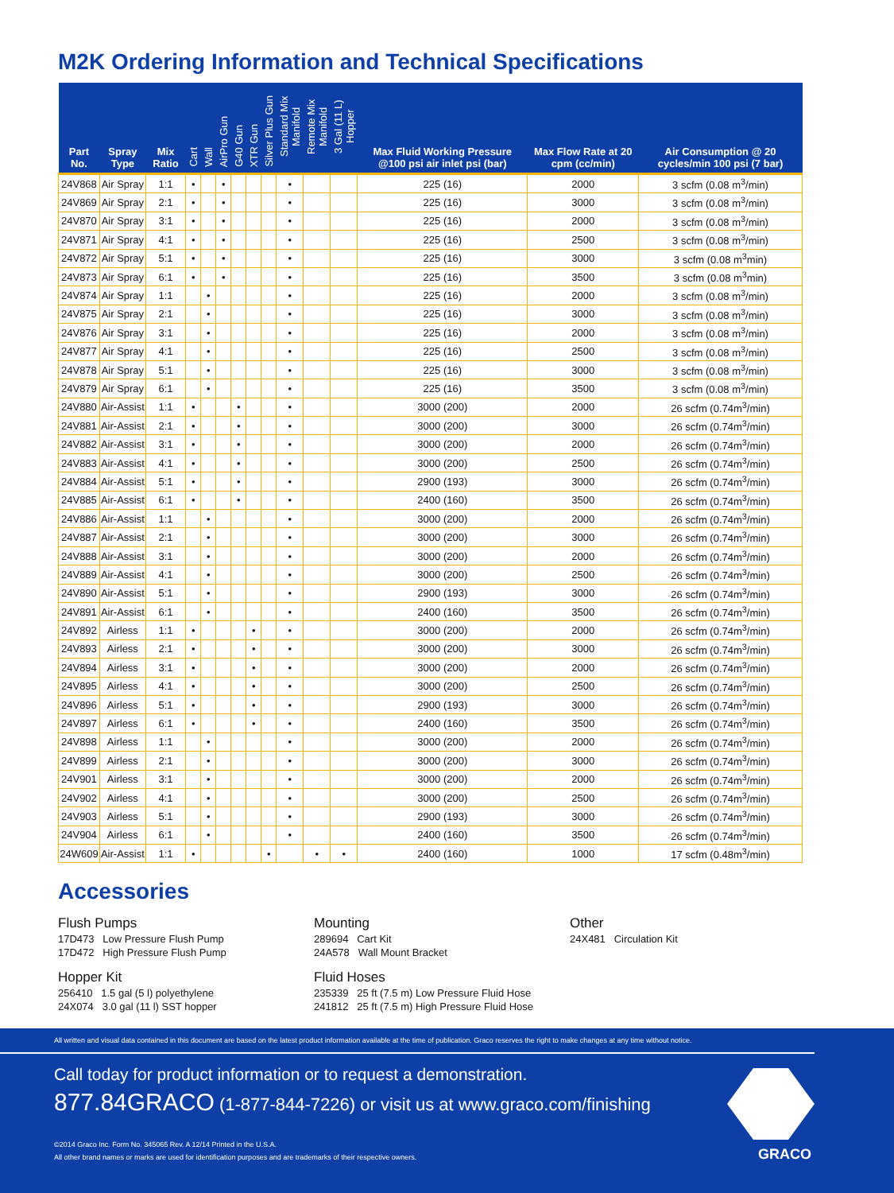M2K Ordering Information and Technical Specifications
| Part No. | Spray Type | Mix Ratio | Cart | Wall | AirPro Gun | G40 Gun | XTR Gun | Silver Plus Gun | Standard Mix Manifold | Remote Mix Manifold | 3 Gal (11 L) Hopper | Max Fluid Working Pressure @100 psi air inlet psi (bar) | Max Flow Rate at 20 cpm (cc/min) | Air Consumption @ 20 cycles/min 100 psi (7 bar) |
| --- | --- | --- | --- | --- | --- | --- | --- | --- | --- | --- | --- | --- | --- | --- |
| 24V868 | Air Spray | 1:1 | • | | • | | | | • | | | 225 (16) | 2000 | 3 scfm (0.08 m<sup>3</sup>/min) |
| 24V869 | Air Spray | 2:1 | • | | • | | | | • | | | 225 (16) | 3000 | 3 scfm (0.08 m<sup>3</sup>/min) |
| 24V870 | Air Spray | 3:1 | • | | • | | | | • | | | 225 (16) | 2000 | 3 scfm (0.08 m<sup>3</sup>/min) |
| 24V871 | Air Spray | 4:1 | • | | • | | | | • | | | 225 (16) | 2500 | 3 scfm (0.08 m<sup>3</sup>/min) |
| 24V872 | Air Spray | 5:1 | • | | • | | | | • | | | 225 (16) | 3000 | 3 scfm (0.08 m<sup>3</sup>min) |
| 24V873 | Air Spray | 6:1 | • | | • | | | | • | | | 225 (16) | 3500 | 3 scfm (0.08 m<sup>3</sup>min) |
| 24V874 | Air Spray | 1:1 | | • | | | | | • | | | 225 (16) | 2000 | 3 scfm (0.08 m<sup>3</sup>/min) |
| 24V875 | Air Spray | 2:1 | | • | | | | | • | | | 225 (16) | 3000 | 3 scfm (0.08 m<sup>3</sup>/min) |
| 24V876 | Air Spray | 3:1 | | • | | | | | • | | | 225 (16) | 2000 | 3 scfm (0.08 m<sup>3</sup>/min) |
| 24V877 | Air Spray | 4:1 | | • | | | | | • | | | 225 (16) | 2500 | 3 scfm (0.08 m<sup>3</sup>/min) |
| 24V878 | Air Spray | 5:1 | | • | | | | | • | | | 225 (16) | 3000 | 3 scfm (0.08 m<sup>3</sup>/min) |
| 24V879 | Air Spray | 6:1 | | • | | | | | • | | | 225 (16) | 3500 | 3 scfm (0.08 m<sup>3</sup>/min) |
| 24V880 | Air-Assist | 1:1 | • | | | • | | | • | | | 3000 (200) | 2000 | 26 scfm (0.74m<sup>3</sup>/min) |
| 24V881 | Air-Assist | 2:1 | • | | | • | | | • | | | 3000 (200) | 3000 | 26 scfm (0.74m<sup>3</sup>/min) |
| 24V882 | Air-Assist | 3:1 | • | | | • | | | • | | | 3000 (200) | 2000 | 26 scfm (0.74m<sup>3</sup>/min) |
| 24V883 | Air-Assist | 4:1 | • | | | • | | | • | | | 3000 (200) | 2500 | 26 scfm (0.74m<sup>3</sup>/min) |
| 24V884 | Air-Assist | 5:1 | • | | | • | | | • | | | 2900 (193) | 3000 | 26 scfm (0.74m<sup>3</sup>/min) |
| 24V885 | Air-Assist | 6:1 | • | | | • | | | • | | | 2400 (160) | 3500 | 26 scfm (0.74m<sup>3</sup>/min) |
| 24V886 | Air-Assist | 1:1 | | • | | | | | • | | | 3000 (200) | 2000 | 26 scfm (0.74m<sup>3</sup>/min) |
| 24V887 | Air-Assist | 2:1 | | • | | | | | • | | | 3000 (200) | 3000 | 26 scfm (0.74m<sup>3</sup>/min) |
| 24V888 | Air-Assist | 3:1 | | • | | | | | • | | | 3000 (200) | 2000 | 26 scfm (0.74m<sup>3</sup>/min) |
| 24V889 | Air-Assist | 4:1 | | • | | | | | • | | | 3000 (200) | 2500 | 26 scfm (0.74m<sup>3</sup>/min) |
| 24V890 | Air-Assist | 5:1 | | • | | | | | • | | | 2900 (193) | 3000 | 26 scfm (0.74m<sup>3</sup>/min) |
| 24V891 | Air-Assist | 6:1 | | • | | | | | • | | | 2400 (160) | 3500 | 26 scfm (0.74m<sup>3</sup>/min) |
| 24V892 | Airless | 1:1 | • | | | | • | | • | | | 3000 (200) | 2000 | 26 scfm (0.74m<sup>3</sup>/min) |
| 24V893 | Airless | 2:1 | • | | | | • | | • | | | 3000 (200) | 3000 | 26 scfm (0.74m<sup>3</sup>/min) |
| 24V894 | Airless | 3:1 | • | | | | • | | • | | | 3000 (200) | 2000 | 26 scfm (0.74m<sup>3</sup>/min) |
| 24V895 | Airless | 4:1 | • | | | | • | | • | | | 3000 (200) | 2500 | 26 scfm (0.74m<sup>3</sup>/min) |
| 24V896 | Airless | 5:1 | • | | | | • | | • | | | 2900 (193) | 3000 | 26 scfm (0.74m<sup>3</sup>/min) |
| 24V897 | Airless | 6:1 | • | | | | • | | • | | | 2400 (160) | 3500 | 26 scfm (0.74m<sup>3</sup>/min) |
| 24V898 | Airless | 1:1 | | • | | | | | • | | | 3000 (200) | 2000 | 26 scfm (0.74m<sup>3</sup>/min) |
| 24V899 | Airless | 2:1 | | • | | | | | • | | | 3000 (200) | 3000 | 26 scfm (0.74m<sup>3</sup>/min) |
| 24V901 | Airless | 3:1 | | • | | | | | • | | | 3000 (200) | 2000 | 26 scfm (0.74m<sup>3</sup>/min) |
| 24V902 | Airless | 4:1 | | • | | | | | • | | | 3000 (200) | 2500 | 26 scfm (0.74m<sup>3</sup>/min) |
| 24V903 | Airless | 5:1 | | • | | | | | • | | | 2900 (193) | 3000 | 26 scfm (0.74m<sup>3</sup>/min) |
| 24V904 | Airless | 6:1 | | • | | | | | • | | | 2400 (160) | 3500 | 26 scfm (0.74m<sup>3</sup>/min) |
| 24W609 | Air-Assist | 1:1 | • | | | | | • | | • | • | 2400 (160) | 1000 | 17 scfm (0.48m<sup>3</sup>/min) |
Accessories
Flush Pumps
17D473 Low Pressure Flush Pump
17D472 High Pressure Flush Pump
Hopper Kit
256410 1.5 gal (5 l) polyethylene
24X074 3.0 gal (11 l) SST hopper
Mounting
289694 Cart Kit
24A578 Wall Mount Bracket
Fluid Hoses
235339 25 ft (7.5 m) Low Pressure Fluid Hose
241812 25 ft (7.5 m) High Pressure Fluid Hose
Other
24X481 Circulation Kit
All written and visual data contained in this document are based on the latest product information available at the time of publication. Graco reserves the right to make changes at any time without notice.
Call today for product information or to request a demonstration.
877.84GRACO (1-877-844-7226) or visit us at www.graco.com/finishing
©2014 Graco Inc. Form No. 345065 Rev. A 12/14 Printed in the U.S.A.
All other brand names or marks are used for identification purposes and are trademarks of their respective owners.
GRACO